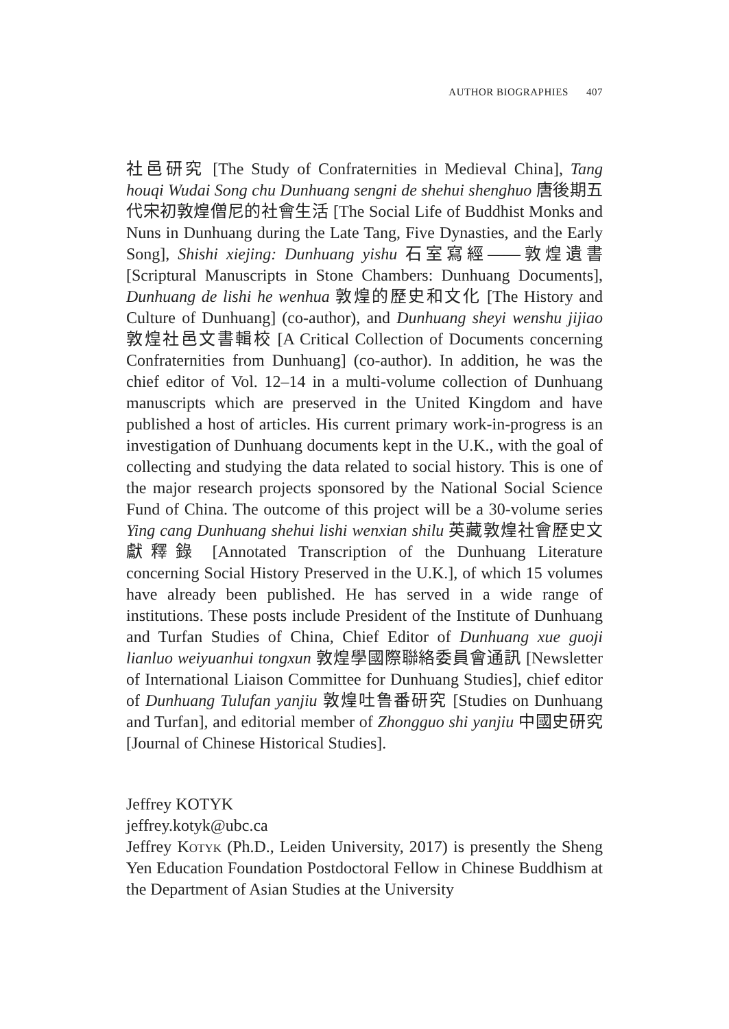AUTHOR BIOGRAPHIES 407
社邑研究 [The Study of Confraternities in Medieval China], Tang houqi Wudai Song chu Dunhuang sengni de shehui shenghuo 唐後期五代宋初敦煌僧尼的社會生活 [The Social Life of Buddhist Monks and Nuns in Dunhuang during the Late Tang, Five Dynasties, and the Early Song], Shishi xiejing: Dunhuang yishu 石室寫經——敦煌遺書 [Scriptural Manuscripts in Stone Chambers: Dunhuang Documents], Dunhuang de lishi he wenhua 敦煌的歷史和文化 [The History and Culture of Dunhuang] (co-author), and Dunhuang sheyi wenshu jijiao 敦煌社邑文書輯校 [A Critical Collection of Documents concerning Confraternities from Dunhuang] (co-author). In addition, he was the chief editor of Vol. 12–14 in a multi-volume collection of Dunhuang manuscripts which are preserved in the United Kingdom and have published a host of articles. His current primary work-in-progress is an investigation of Dunhuang documents kept in the U.K., with the goal of collecting and studying the data related to social history. This is one of the major research projects sponsored by the National Social Science Fund of China. The outcome of this project will be a 30-volume series Ying cang Dunhuang shehui lishi wenxian shilu 英藏敦煌社會歷史文獻釋錄 [Annotated Transcription of the Dunhuang Literature concerning Social History Preserved in the U.K.], of which 15 volumes have already been published. He has served in a wide range of institutions. These posts include President of the Institute of Dunhuang and Turfan Studies of China, Chief Editor of Dunhuang xue guoji lianluo weiyuanhui tongxun 敦煌學國際聯絡委員會通訊 [Newsletter of International Liaison Committee for Dunhuang Studies], chief editor of Dunhuang Tulufan yanjiu 敦煌吐鲁番研究 [Studies on Dunhuang and Turfan], and editorial member of Zhongguo shi yanjiu 中國史研究 [Journal of Chinese Historical Studies].
Jeffrey KOTYK
jeffrey.kotyk@ubc.ca
Jeffrey Kotyk (Ph.D., Leiden University, 2017) is presently the Sheng Yen Education Foundation Postdoctoral Fellow in Chinese Buddhism at the Department of Asian Studies at the University